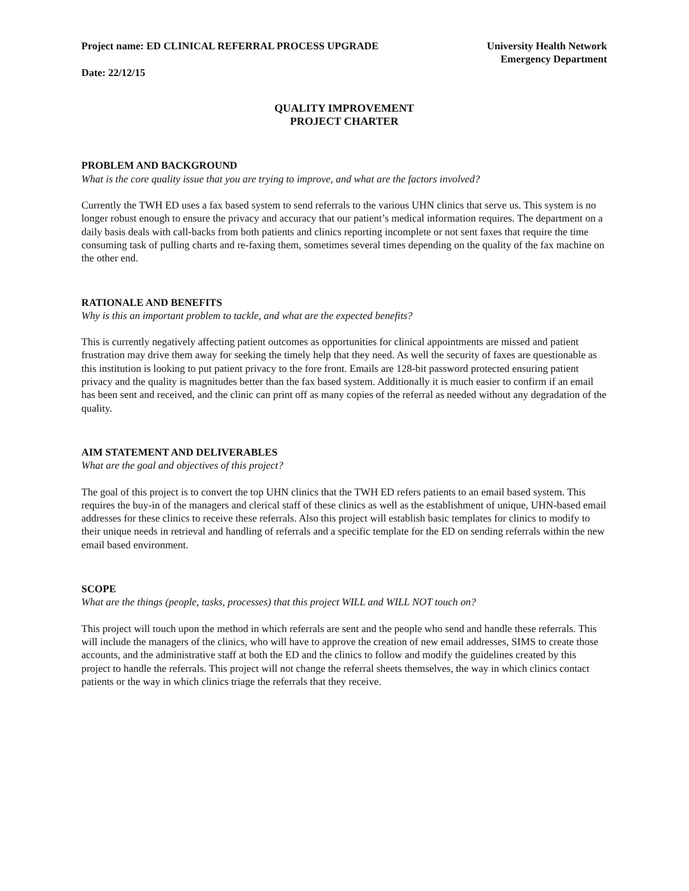Project name: ED CLINICAL REFERRAL PROCESS UPGRADE
University Health Network
Emergency Department
Date: 22/12/15
QUALITY IMPROVEMENT
PROJECT CHARTER
PROBLEM AND BACKGROUND
What is the core quality issue that you are trying to improve, and what are the factors involved?
Currently the TWH ED uses a fax based system to send referrals to the various UHN clinics that serve us. This system is no longer robust enough to ensure the privacy and accuracy that our patient’s medical information requires. The department on a daily basis deals with call-backs from both patients and clinics reporting incomplete or not sent faxes that require the time consuming task of pulling charts and re-faxing them, sometimes several times depending on the quality of the fax machine on the other end.
RATIONALE AND BENEFITS
Why is this an important problem to tackle, and what are the expected benefits?
This is currently negatively affecting patient outcomes as opportunities for clinical appointments are missed and patient frustration may drive them away for seeking the timely help that they need. As well the security of faxes are questionable as this institution is looking to put patient privacy to the fore front. Emails are 128-bit password protected ensuring patient privacy and the quality is magnitudes better than the fax based system. Additionally it is much easier to confirm if an email has been sent and received, and the clinic can print off as many copies of the referral as needed without any degradation of the quality.
AIM STATEMENT AND DELIVERABLES
What are the goal and objectives of this project?
The goal of this project is to convert the top UHN clinics that the TWH ED refers patients to an email based system. This requires the buy-in of the managers and clerical staff of these clinics as well as the establishment of unique, UHN-based email addresses for these clinics to receive these referrals. Also this project will establish basic templates for clinics to modify to their unique needs in retrieval and handling of referrals and a specific template for the ED on sending referrals within the new email based environment.
SCOPE
What are the things (people, tasks, processes) that this project WILL and WILL NOT touch on?
This project will touch upon the method in which referrals are sent and the people who send and handle these referrals. This will include the managers of the clinics, who will have to approve the creation of new email addresses, SIMS to create those accounts, and the administrative staff at both the ED and the clinics to follow and modify the guidelines created by this project to handle the referrals. This project will not change the referral sheets themselves, the way in which clinics contact patients or the way in which clinics triage the referrals that they receive.